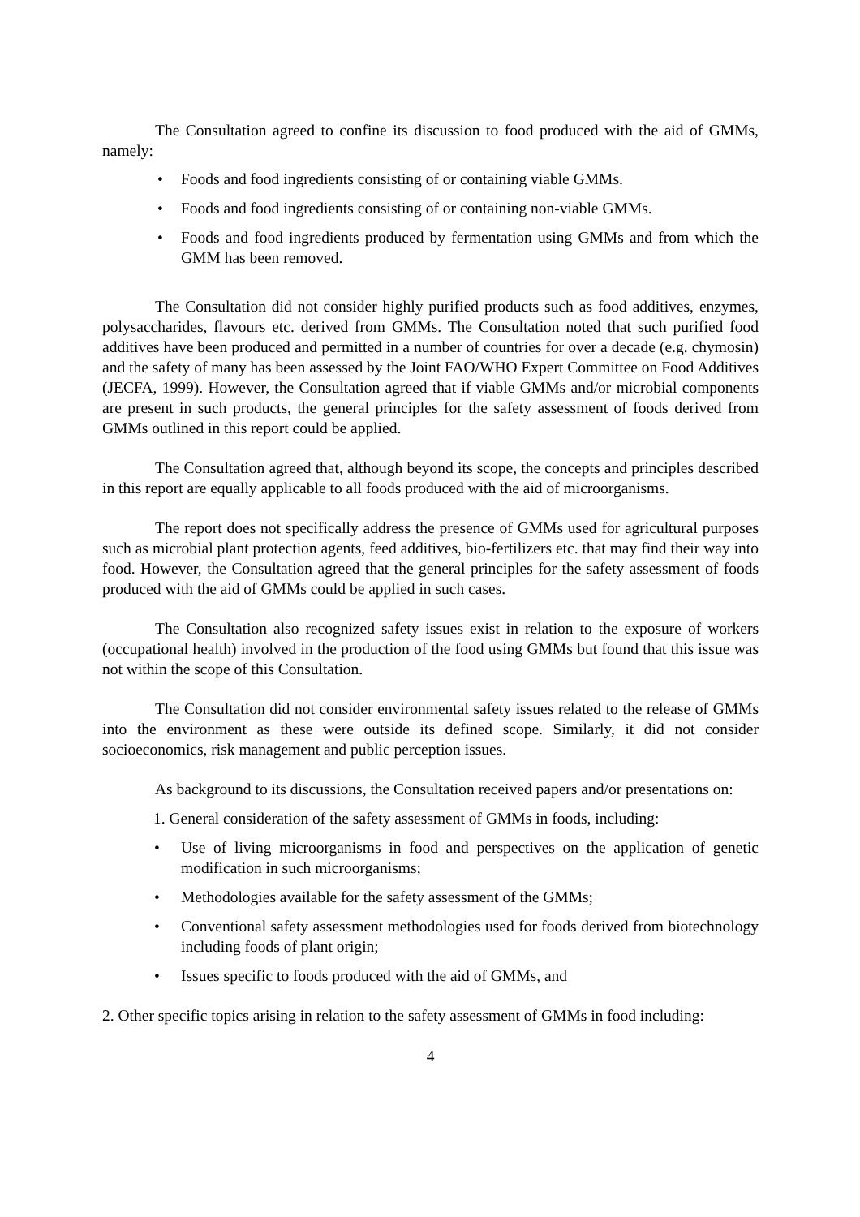The Consultation agreed to confine its discussion to food produced with the aid of GMMs, namely:
• Foods and food ingredients consisting of or containing viable GMMs.
• Foods and food ingredients consisting of or containing non-viable GMMs.
• Foods and food ingredients produced by fermentation using GMMs and from which the GMM has been removed.
The Consultation did not consider highly purified products such as food additives, enzymes, polysaccharides, flavours etc. derived from GMMs. The Consultation noted that such purified food additives have been produced and permitted in a number of countries for over a decade (e.g. chymosin) and the safety of many has been assessed by the Joint FAO/WHO Expert Committee on Food Additives (JECFA, 1999). However, the Consultation agreed that if viable GMMs and/or microbial components are present in such products, the general principles for the safety assessment of foods derived from GMMs outlined in this report could be applied.
The Consultation agreed that, although beyond its scope, the concepts and principles described in this report are equally applicable to all foods produced with the aid of microorganisms.
The report does not specifically address the presence of GMMs used for agricultural purposes such as microbial plant protection agents, feed additives, bio-fertilizers etc. that may find their way into food. However, the Consultation agreed that the general principles for the safety assessment of foods produced with the aid of GMMs could be applied in such cases.
The Consultation also recognized safety issues exist in relation to the exposure of workers (occupational health) involved in the production of the food using GMMs but found that this issue was not within the scope of this Consultation.
The Consultation did not consider environmental safety issues related to the release of GMMs into the environment as these were outside its defined scope. Similarly, it did not consider socioeconomics, risk management and public perception issues.
As background to its discussions, the Consultation received papers and/or presentations on:
1. General consideration of the safety assessment of GMMs in foods, including:
• Use of living microorganisms in food and perspectives on the application of genetic modification in such microorganisms;
• Methodologies available for the safety assessment of the GMMs;
• Conventional safety assessment methodologies used for foods derived from biotechnology including foods of plant origin;
• Issues specific to foods produced with the aid of GMMs, and
2. Other specific topics arising in relation to the safety assessment of GMMs in food including:
4